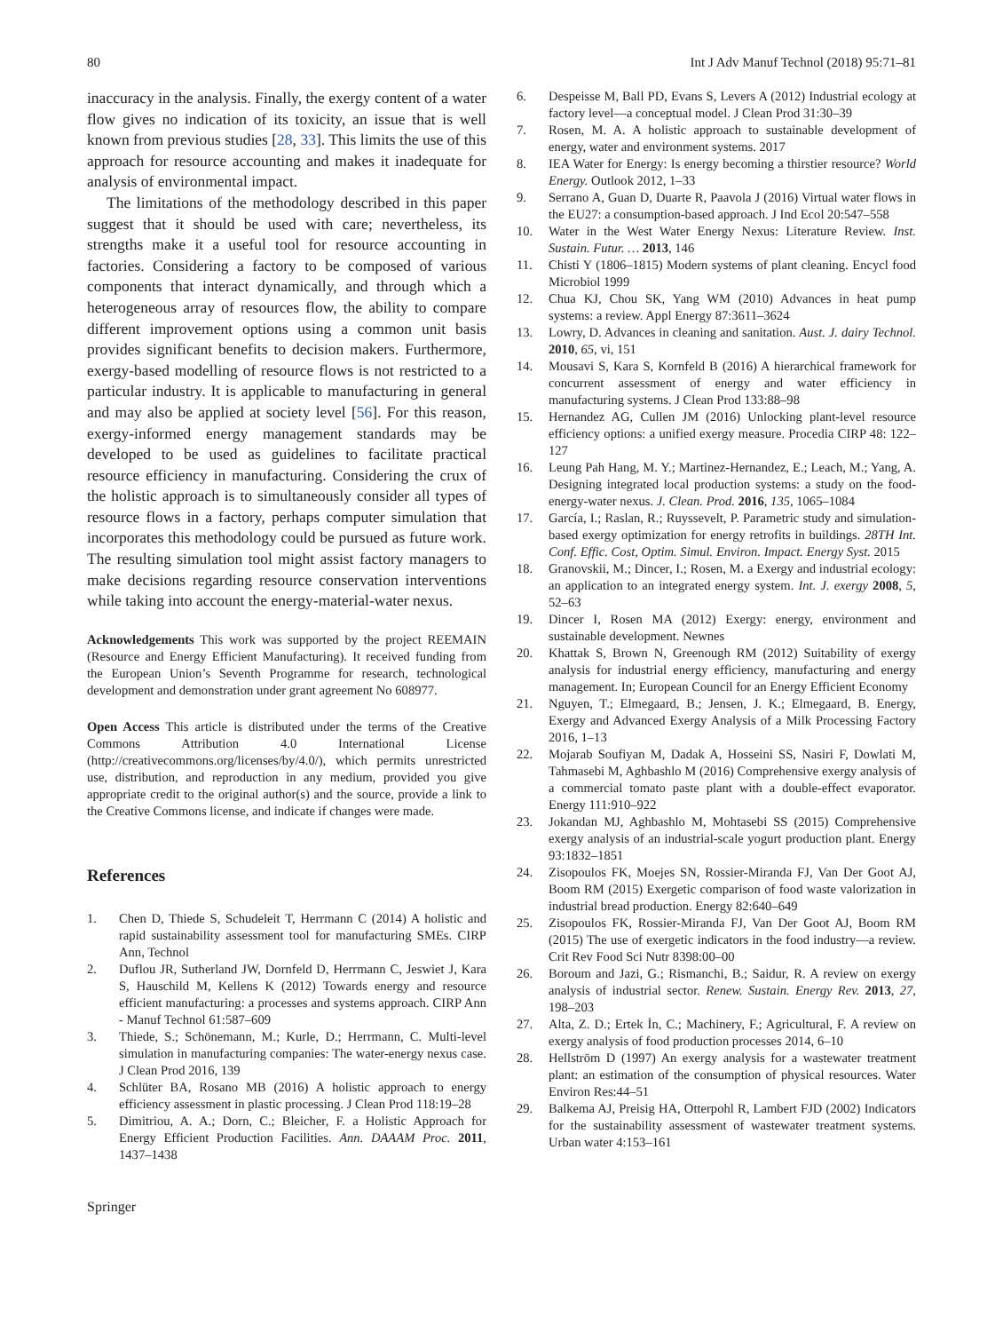80 Int J Adv Manuf Technol (2018) 95:71–81
inaccuracy in the analysis. Finally, the exergy content of a water flow gives no indication of its toxicity, an issue that is well known from previous studies [28, 33]. This limits the use of this approach for resource accounting and makes it inadequate for analysis of environmental impact.
The limitations of the methodology described in this paper suggest that it should be used with care; nevertheless, its strengths make it a useful tool for resource accounting in factories. Considering a factory to be composed of various components that interact dynamically, and through which a heterogeneous array of resources flow, the ability to compare different improvement options using a common unit basis provides significant benefits to decision makers. Furthermore, exergy-based modelling of resource flows is not restricted to a particular industry. It is applicable to manufacturing in general and may also be applied at society level [56]. For this reason, exergy-informed energy management standards may be developed to be used as guidelines to facilitate practical resource efficiency in manufacturing. Considering the crux of the holistic approach is to simultaneously consider all types of resource flows in a factory, perhaps computer simulation that incorporates this methodology could be pursued as future work. The resulting simulation tool might assist factory managers to make decisions regarding resource conservation interventions while taking into account the energy-material-water nexus.
Acknowledgements This work was supported by the project REEMAIN (Resource and Energy Efficient Manufacturing). It received funding from the European Union’s Seventh Programme for research, technological development and demonstration under grant agreement No 608977.
Open Access This article is distributed under the terms of the Creative Commons Attribution 4.0 International License (http://creativecommons.org/licenses/by/4.0/), which permits unrestricted use, distribution, and reproduction in any medium, provided you give appropriate credit to the original author(s) and the source, provide a link to the Creative Commons license, and indicate if changes were made.
References
1. Chen D, Thiede S, Schudeleit T, Herrmann C (2014) A holistic and rapid sustainability assessment tool for manufacturing SMEs. CIRP Ann, Technol
2. Duflou JR, Sutherland JW, Dornfeld D, Herrmann C, Jeswiet J, Kara S, Hauschild M, Kellens K (2012) Towards energy and resource efficient manufacturing: a processes and systems approach. CIRP Ann - Manuf Technol 61:587–609
3. Thiede, S.; Schönemann, M.; Kurle, D.; Herrmann, C. Multi-level simulation in manufacturing companies: The water-energy nexus case. J Clean Prod 2016, 139
4. Schlüter BA, Rosano MB (2016) A holistic approach to energy efficiency assessment in plastic processing. J Clean Prod 118:19–28
5. Dimitriou, A. A.; Dorn, C.; Bleicher, F. a Holistic Approach for Energy Efficient Production Facilities. Ann. DAAAM Proc. 2011, 1437–1438
6. Despeisse M, Ball PD, Evans S, Levers A (2012) Industrial ecology at factory level—a conceptual model. J Clean Prod 31:30–39
7. Rosen, M. A. A holistic approach to sustainable development of energy, water and environment systems. 2017
8. IEA Water for Energy: Is energy becoming a thirstier resource? World Energy. Outlook 2012, 1–33
9. Serrano A, Guan D, Duarte R, Paavola J (2016) Virtual water flows in the EU27: a consumption-based approach. J Ind Ecol 20:547–558
10. Water in the West Water Energy Nexus: Literature Review. Inst. Sustain. Futur. … 2013, 146
11. Chisti Y (1806–1815) Modern systems of plant cleaning. Encycl food Microbiol 1999
12. Chua KJ, Chou SK, Yang WM (2010) Advances in heat pump systems: a review. Appl Energy 87:3611–3624
13. Lowry, D. Advances in cleaning and sanitation. Aust. J. dairy Technol. 2010, 65, vi, 151
14. Mousavi S, Kara S, Kornfeld B (2016) A hierarchical framework for concurrent assessment of energy and water efficiency in manufacturing systems. J Clean Prod 133:88–98
15. Hernandez AG, Cullen JM (2016) Unlocking plant-level resource efficiency options: a unified exergy measure. Procedia CIRP 48: 122–127
16. Leung Pah Hang, M. Y.; Martinez-Hernandez, E.; Leach, M.; Yang, A. Designing integrated local production systems: a study on the food-energy-water nexus. J. Clean. Prod. 2016, 135, 1065–1084
17. García, I.; Raslan, R.; Ruyssevelt, P. Parametric study and simulation-based exergy optimization for energy retrofits in buildings. 28TH Int. Conf. Effic. Cost, Optim. Simul. Environ. Impact. Energy Syst. 2015
18. Granovskii, M.; Dincer, I.; Rosen, M. a Exergy and industrial ecology: an application to an integrated energy system. Int. J. exergy 2008, 5, 52–63
19. Dincer I, Rosen MA (2012) Exergy: energy, environment and sustainable development. Newnes
20. Khattak S, Brown N, Greenough RM (2012) Suitability of exergy analysis for industrial energy efficiency, manufacturing and energy management. In; European Council for an Energy Efficient Economy
21. Nguyen, T.; Elmegaard, B.; Jensen, J. K.; Elmegaard, B. Energy, Exergy and Advanced Exergy Analysis of a Milk Processing Factory 2016, 1–13
22. Mojarab Soufiyan M, Dadak A, Hosseini SS, Nasiri F, Dowlati M, Tahmasebi M, Aghbashlo M (2016) Comprehensive exergy analysis of a commercial tomato paste plant with a double-effect evaporator. Energy 111:910–922
23. Jokandan MJ, Aghbashlo M, Mohtasebi SS (2015) Comprehensive exergy analysis of an industrial-scale yogurt production plant. Energy 93:1832–1851
24. Zisopoulos FK, Moejes SN, Rossier-Miranda FJ, Van Der Goot AJ, Boom RM (2015) Exergetic comparison of food waste valorization in industrial bread production. Energy 82:640–649
25. Zisopoulos FK, Rossier-Miranda FJ, Van Der Goot AJ, Boom RM (2015) The use of exergetic indicators in the food industry—a review. Crit Rev Food Sci Nutr 8398:00–00
26. Boroum and Jazi, G.; Rismanchi, B.; Saidur, R. A review on exergy analysis of industrial sector. Renew. Sustain. Energy Rev. 2013, 27, 198–203
27. Alta, Z. D.; Ertek İn, C.; Machinery, F.; Agricultural, F. A review on exergy analysis of food production processes 2014, 6–10
28. Hellström D (1997) An exergy analysis for a wastewater treatment plant: an estimation of the consumption of physical resources. Water Environ Res:44–51
29. Balkema AJ, Preisig HA, Otterpohl R, Lambert FJD (2002) Indicators for the sustainability assessment of wastewater treatment systems. Urban water 4:153–161
Springer